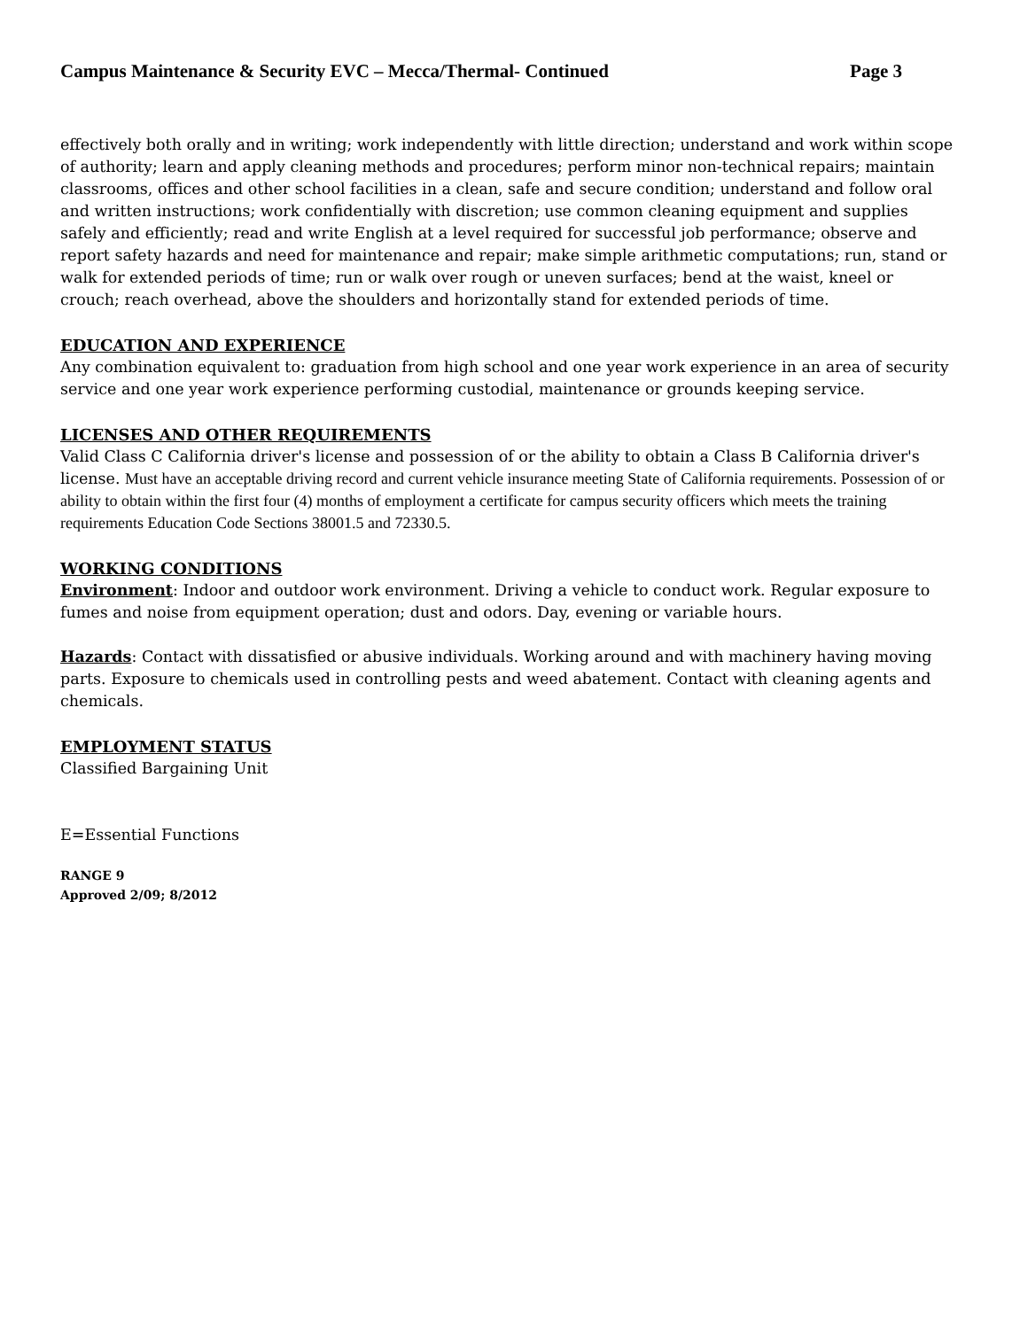Campus Maintenance & Security EVC – Mecca/Thermal- Continued Page 3
effectively both orally and in writing; work independently with little direction; understand and work within scope of authority; learn and apply cleaning methods and procedures; perform minor non-technical repairs; maintain classrooms, offices and other school facilities in a clean, safe and secure condition; understand and follow oral and written instructions; work confidentially with discretion; use common cleaning equipment and supplies safely and efficiently; read and write English at a level required for successful job performance; observe and report safety hazards and need for maintenance and repair; make simple arithmetic computations; run, stand or walk for extended periods of time; run or walk over rough or uneven surfaces; bend at the waist, kneel or crouch; reach overhead, above the shoulders and horizontally stand for extended periods of time.
EDUCATION AND EXPERIENCE
Any combination equivalent to: graduation from high school and one year work experience in an area of security service and one year work experience performing custodial, maintenance or grounds keeping service.
LICENSES AND OTHER REQUIREMENTS
Valid Class C California driver's license and possession of or the ability to obtain a Class B California driver's license. Must have an acceptable driving record and current vehicle insurance meeting State of California requirements. Possession of or ability to obtain within the first four (4) months of employment a certificate for campus security officers which meets the training requirements Education Code Sections 38001.5 and 72330.5.
WORKING CONDITIONS
Environment: Indoor and outdoor work environment. Driving a vehicle to conduct work. Regular exposure to fumes and noise from equipment operation; dust and odors. Day, evening or variable hours.
Hazards: Contact with dissatisfied or abusive individuals. Working around and with machinery having moving parts. Exposure to chemicals used in controlling pests and weed abatement. Contact with cleaning agents and chemicals.
EMPLOYMENT STATUS
Classified Bargaining Unit
E=Essential Functions
RANGE 9
Approved 2/09; 8/2012